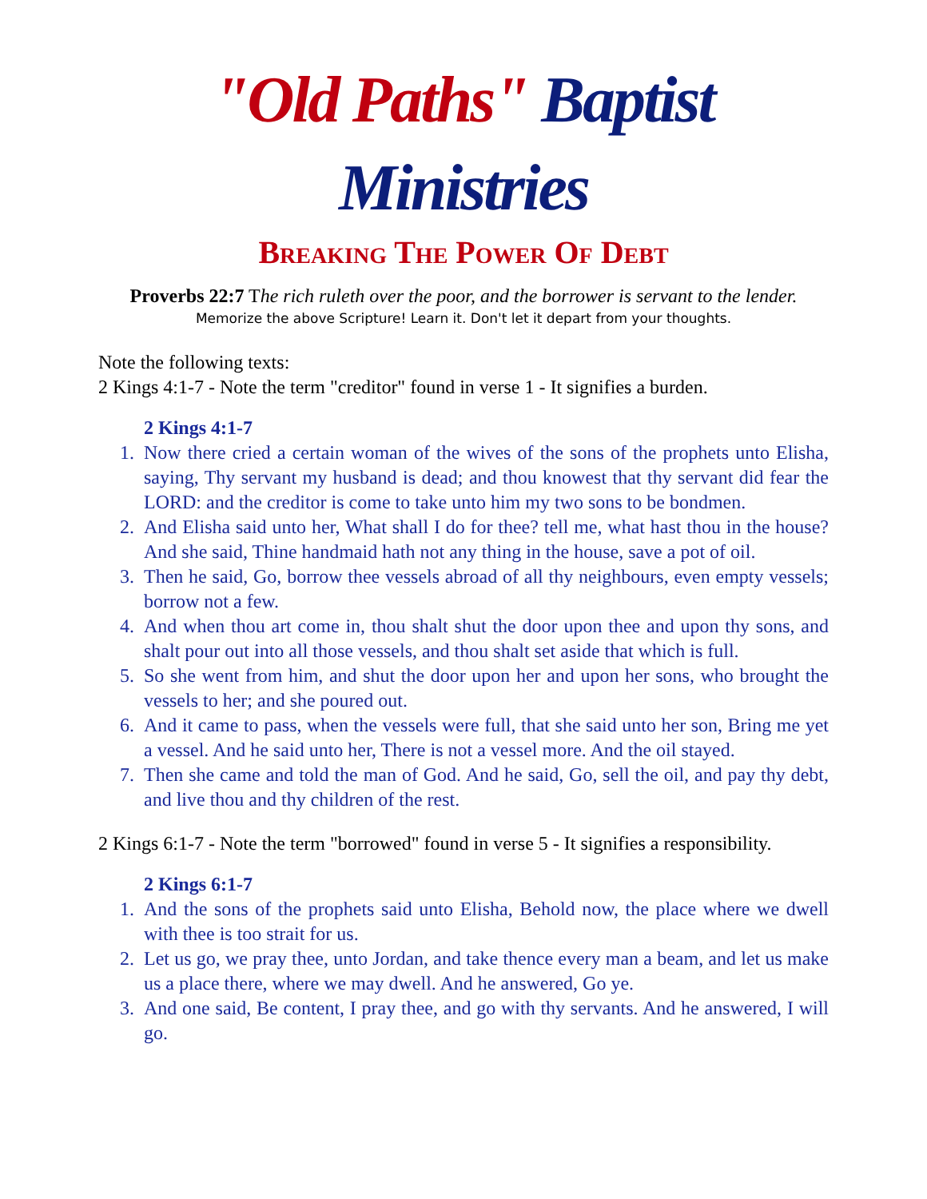"Old Paths" Baptist Ministries
Breaking The Power Of Debt
Proverbs 22:7 The rich ruleth over the poor, and the borrower is servant to the lender.
Memorize the above Scripture! Learn it. Don't let it depart from your thoughts.
Note the following texts:
2 Kings 4:1-7 - Note the term "creditor" found in verse 1 - It signifies a burden.
2 Kings 4:1-7
1. Now there cried a certain woman of the wives of the sons of the prophets unto Elisha, saying, Thy servant my husband is dead; and thou knowest that thy servant did fear the LORD: and the creditor is come to take unto him my two sons to be bondmen.
2. And Elisha said unto her, What shall I do for thee? tell me, what hast thou in the house? And she said, Thine handmaid hath not any thing in the house, save a pot of oil.
3. Then he said, Go, borrow thee vessels abroad of all thy neighbours, even empty vessels; borrow not a few.
4. And when thou art come in, thou shalt shut the door upon thee and upon thy sons, and shalt pour out into all those vessels, and thou shalt set aside that which is full.
5. So she went from him, and shut the door upon her and upon her sons, who brought the vessels to her; and she poured out.
6. And it came to pass, when the vessels were full, that she said unto her son, Bring me yet a vessel. And he said unto her, There is not a vessel more. And the oil stayed.
7. Then she came and told the man of God. And he said, Go, sell the oil, and pay thy debt, and live thou and thy children of the rest.
2 Kings 6:1-7 - Note the term "borrowed" found in verse 5 - It signifies a responsibility.
2 Kings 6:1-7
1. And the sons of the prophets said unto Elisha, Behold now, the place where we dwell with thee is too strait for us.
2. Let us go, we pray thee, unto Jordan, and take thence every man a beam, and let us make us a place there, where we may dwell. And he answered, Go ye.
3. And one said, Be content, I pray thee, and go with thy servants. And he answered, I will go.